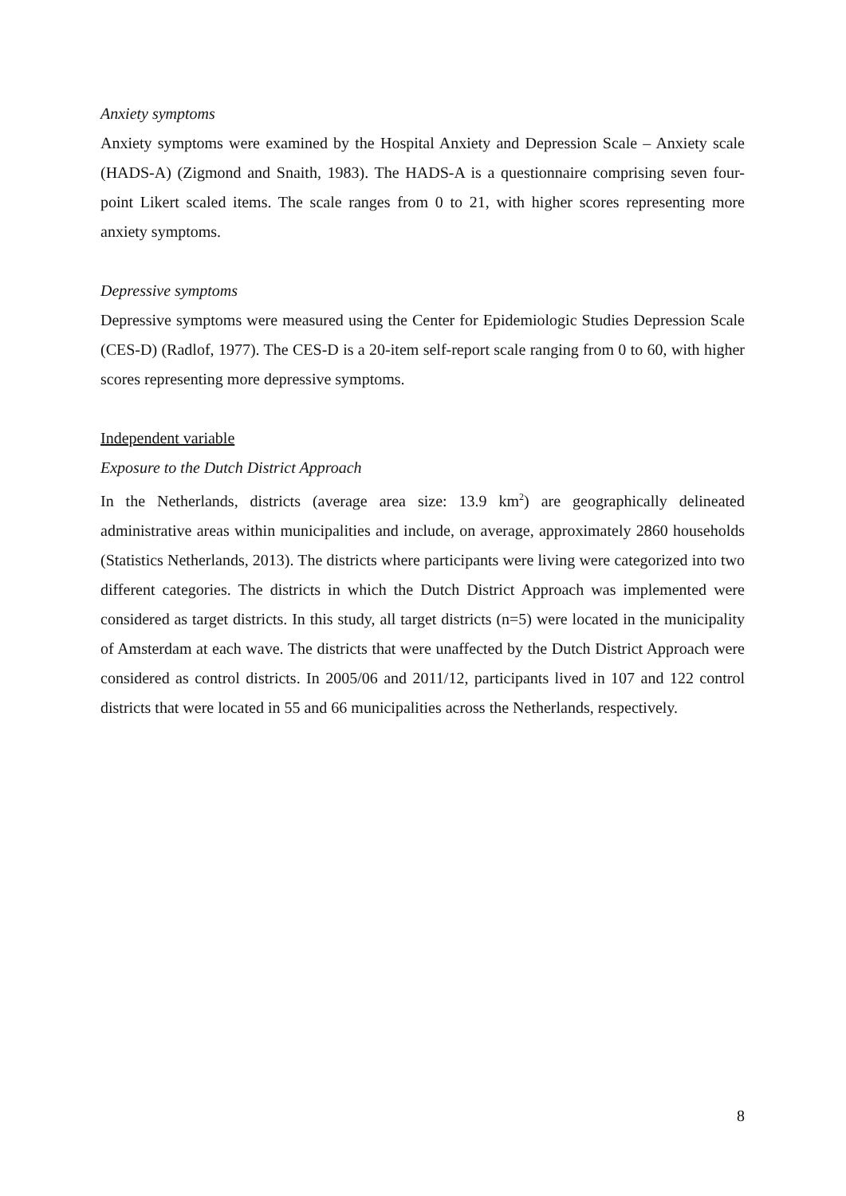Anxiety symptoms
Anxiety symptoms were examined by the Hospital Anxiety and Depression Scale – Anxiety scale (HADS-A) (Zigmond and Snaith, 1983). The HADS-A is a questionnaire comprising seven four-point Likert scaled items. The scale ranges from 0 to 21, with higher scores representing more anxiety symptoms.
Depressive symptoms
Depressive symptoms were measured using the Center for Epidemiologic Studies Depression Scale (CES-D) (Radlof, 1977). The CES-D is a 20-item self-report scale ranging from 0 to 60, with higher scores representing more depressive symptoms.
Independent variable
Exposure to the Dutch District Approach
In the Netherlands, districts (average area size: 13.9 km<sup>2</sup>) are geographically delineated administrative areas within municipalities and include, on average, approximately 2860 households (Statistics Netherlands, 2013). The districts where participants were living were categorized into two different categories. The districts in which the Dutch District Approach was implemented were considered as target districts. In this study, all target districts (n=5) were located in the municipality of Amsterdam at each wave. The districts that were unaffected by the Dutch District Approach were considered as control districts. In 2005/06 and 2011/12, participants lived in 107 and 122 control districts that were located in 55 and 66 municipalities across the Netherlands, respectively.
8